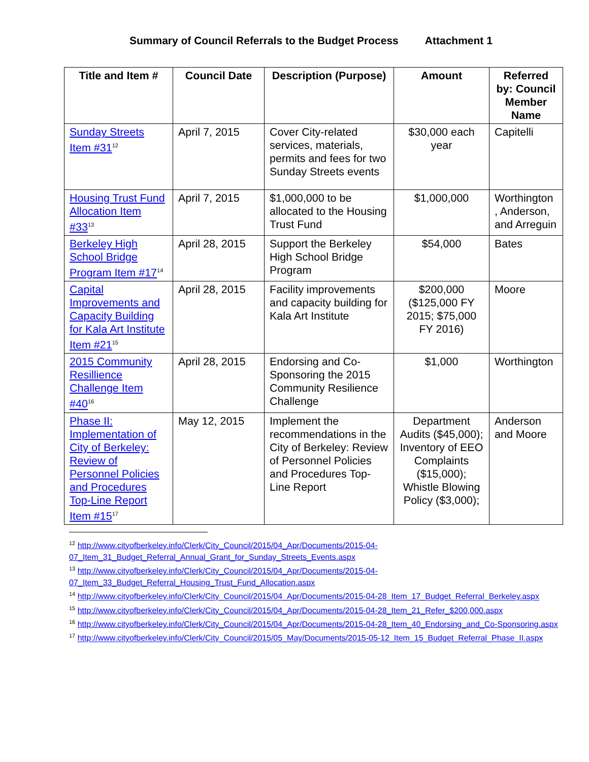Summary of Council Referrals to the Budget Process Attachment 1
| Title and Item # | Council Date | Description (Purpose) | Amount | Referred by: Council Member Name |
| --- | --- | --- | --- | --- |
| Sunday Streets Item #31<sup>12</sup> | April 7, 2015 | Cover City-related services, materials, permits and fees for two Sunday Streets events | $30,000 each year | Capitelli |
| Housing Trust Fund Allocation Item #33<sup>13</sup> | April 7, 2015 | $1,000,000 to be allocated to the Housing Trust Fund | $1,000,000 | Worthington , Anderson, and Arreguin |
| Berkeley High School Bridge Program Item #17<sup>14</sup> | April 28, 2015 | Support the Berkeley High School Bridge Program | $54,000 | Bates |
| Capital Improvements and Capacity Building for Kala Art Institute Item #21<sup>15</sup> | April 28, 2015 | Facility improvements and capacity building for Kala Art Institute | $200,000 ($125,000 FY 2015; $75,000 FY 2016) | Moore |
| 2015 Community Resillience Challenge Item #40<sup>16</sup> | April 28, 2015 | Endorsing and Co-Sponsoring the 2015 Community Resilience Challenge | $1,000 | Worthington |
| Phase II: Implementation of City of Berkeley: Review of Personnel Policies and Procedures Top-Line Report Item #15<sup>17</sup> | May 12, 2015 | Implement the recommendations in the City of Berkeley: Review of Personnel Policies and Procedures Top-Line Report | Department Audits ($45,000); Inventory of EEO Complaints ($15,000); Whistle Blowing Policy ($3,000); | Anderson and Moore |
<sup>12</sup> http://www.cityofberkeley.info/Clerk/City_Council/2015/04_Apr/Documents/2015-04-07_Item_31_Budget_Referral_Annual_Grant_for_Sunday_Streets_Events.aspx
<sup>13</sup> http://www.cityofberkeley.info/Clerk/City_Council/2015/04_Apr/Documents/2015-04-07_Item_33_Budget_Referral_Housing_Trust_Fund_Allocation.aspx
<sup>14</sup> http://www.cityofberkeley.info/Clerk/City_Council/2015/04_Apr/Documents/2015-04-28_Item_17_Budget_Referral_Berkeley.aspx
<sup>15</sup> http://www.cityofberkeley.info/Clerk/City_Council/2015/04_Apr/Documents/2015-04-28_Item_21_Refer_$200,000.aspx
<sup>16</sup> http://www.cityofberkeley.info/Clerk/City_Council/2015/04_Apr/Documents/2015-04-28_Item_40_Endorsing_and_Co-Sponsoring.aspx
<sup>17</sup> http://www.cityofberkeley.info/Clerk/City_Council/2015/05_May/Documents/2015-05-12_Item_15_Budget_Referral_Phase_II.aspx